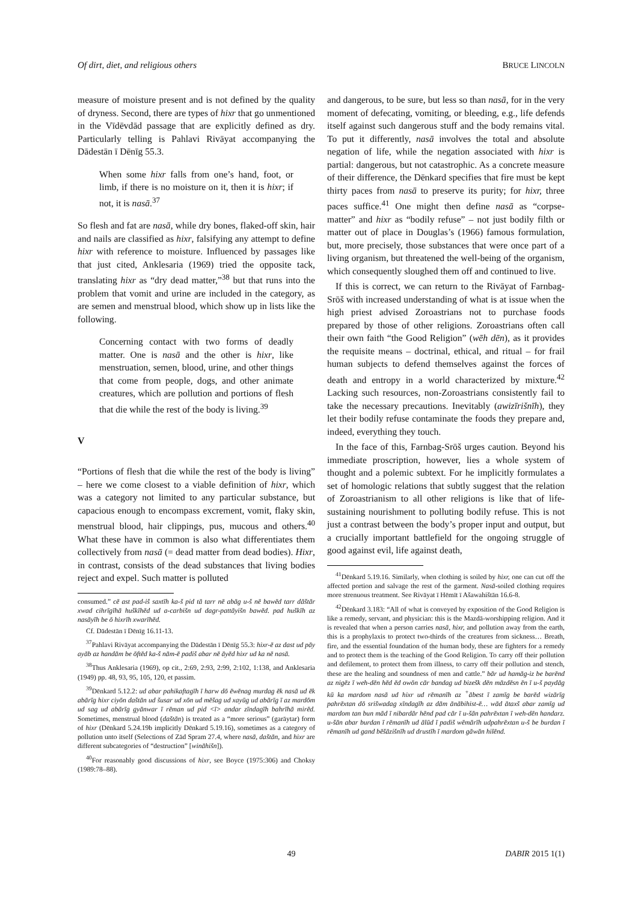Of dirt, diet, and religious others BRUCE LINCOLN
measure of moisture present and is not defined by the quality of dryness. Second, there are types of hixr that go unmentioned in the Vīdēvdād passage that are explicitly defined as dry. Particularly telling is Pahlavi Rivāyat accompanying the Dādestān ī Dēnīg 55.3.
When some hixr falls from one’s hand, foot, or limb, if there is no moisture on it, then it is hixr; if not, it is nasā.<sup>37</sup>
So flesh and fat are nasā, while dry bones, flaked-off skin, hair and nails are classified as hixr, falsifying any attempt to define hixr with reference to moisture. Influenced by passages like that just cited, Anklesaria (1969) tried the opposite tack, translating hixr as “dry dead matter,”<sup>38</sup> but that runs into the problem that vomit and urine are included in the category, as are semen and menstrual blood, which show up in lists like the following.
Concerning contact with two forms of deadly matter. One is nasā and the other is hixr, like menstruation, semen, blood, urine, and other things that come from people, dogs, and other animate creatures, which are pollution and portions of flesh that die while the rest of the body is living.<sup>39</sup>
V
“Portions of flesh that die while the rest of the body is living” – here we come closest to a viable definition of hixr, which was a category not limited to any particular substance, but capacious enough to encompass excrement, vomit, flaky skin, menstrual blood, hair clippings, pus, mucous and others.<sup>40</sup> What these have in common is also what differentiates them collectively from nasā (= dead matter from dead bodies). Hixr, in contrast, consists of the dead substances that living bodies reject and expel. Such matter is polluted
consumed.” cē ast pad-iš saxtīh ka-š pid tā tarr nē abāg u-š nē bawēd tarr dāštār xwad cihrīgīhā huškīhēd ud a-carbišn ud dagr-pattāyišn bawēd. pad huškīh az nasāyīh be ō hixrīh xwarīhēd.
Cf. Dādestān ī Dēnīg 16.11-13.
<sup>37</sup> Pahlavi Rivāyat accompanying the Dādestān ī Dēnīg 55.3: hixr-ē az dast ud pāy ayāb az handām be ōftēd ka-š nām-ē padiš abar nē āyēd hixr ud ka nē nasā.
<sup>38</sup> Thus Anklesaria (1969), op cit., 2:69, 2:93, 2:99, 2:102, 1:138, and Anklesaria (1949) pp. 48, 93, 95, 105, 120, et passim.
<sup>39</sup> Dēnkard 5.12.2: ud abar pahikaftagīh ī harw dō ēwēnag murdag ēk nasā ud ēk abārīg hixr ciyōn daštān ud šusar ud xōn ud mēšag ud xayūg ud abārīg ī az mardōm ud sag ud abārīg gyānwar ī rēman ud pid <ī> andar zīndagīh bahrīhā mirēd. Sometimes, menstrual blood (daštān) is treated as a “more serious” (garāytar) form of hixr (Dēnkard 5.24.19b implicitly Dēnkard 5.19.16), sometimes as a category of pollution unto itself (Selections of Zād Spram 27.4, where nasā, daštān, and hixr are different subcategories of “destruction” [wināhišn]).
<sup>40</sup> For reasonably good discussions of hixr, see Boyce (1975:306) and Choksy (1989:78–88).
and dangerous, to be sure, but less so than nasā, for in the very moment of defecating, vomiting, or bleeding, e.g., life defends itself against such dangerous stuff and the body remains vital. To put it differently, nasā involves the total and absolute negation of life, while the negation associated with hixr is partial: dangerous, but not catastrophic. As a concrete measure of their difference, the Dēnkard specifies that fire must be kept thirty paces from nasā to preserve its purity; for hixr, three paces suffice.<sup>41</sup> One might then define nasā as “corpse-matter” and hixr as “bodily refuse” – not just bodily filth or matter out of place in Douglas’s (1966) famous formulation, but, more precisely, those substances that were once part of a living organism, but threatened the well-being of the organism, which consequently sloughed them off and continued to live.
If this is correct, we can return to the Rivāyat of Farnbag-Srōš with increased understanding of what is at issue when the high priest advised Zoroastrians not to purchase foods prepared by those of other religions. Zoroastrians often call their own faith “the Good Religion” (wēh dēn), as it provides the requisite means – doctrinal, ethical, and ritual – for frail human subjects to defend themselves against the forces of death and entropy in a world characterized by mixture.<sup>42</sup> Lacking such resources, non-Zoroastrians consistently fail to take the necessary precautions. Inevitably (awizīrišnīh), they let their bodily refuse contaminate the foods they prepare and, indeed, everything they touch.
In the face of this, Farnbag-Srōš urges caution. Beyond his immediate proscription, however, lies a whole system of thought and a polemic subtext. For he implicitly formulates a set of homologic relations that subtly suggest that the relation of Zoroastrianism to all other religions is like that of life-sustaining nourishment to polluting bodily refuse. This is not just a contrast between the body’s proper input and output, but a crucially important battlefield for the ongoing struggle of good against evil, life against death,
<sup>41</sup> Dēnkard 5.19.16. Similarly, when clothing is soiled by hixr, one can cut off the affected portion and salvage the rest of the garment. Nasā-soiled clothing requires more strenuous treatment. See Rivāyat ī Hēmīt ī Ašawahištān 16.6-8.
<sup>42</sup> Dēnkard 3.183: “All of what is conveyed by exposition of the Good Religion is like a remedy, servant, and physician: this is the Mazdā-worshipping religion. And it is revealed that when a person carries nasā, hixr, and pollution away from the earth, this is a prophylaxis to protect two-thirds of the creatures from sickness… Breath, fire, and the essential foundation of the human body, these are fighters for a remedy and to protect them is the teaching of the Good Religion. To carry off their pollution and defilement, to protect them from illness, to carry off their pollution and stench, these are the healing and soundness of men and cattle.” bār ud hamāg-iz be barēnd az nigēz ī weh-dēn hēd ēd owōn cār bandag ud bizešk dēn māzdēsn ēn ī u-š paydāg kū ka mardom nasā ud hixr ud rēmanīh az <sup>+</sup>ābest ī zamīg be barēd wizārīg pahrēxtan dō srišwadag xīndagīh az dām ānābihist-ē… wād ātaxš abar zamīg ud mardom tan bun mād ī nibardār hēnd pad cār ī u-šān pahrēxtan ī weh-dēn handarz. u-šān abar burdan ī rēmanīh ud ālūd ī padiš wēmārīh udpahrēxtan u-š be burdan ī rēmanīh ud gand bēšāzišnīh ud drustīh ī mardom gāwān hilēnd.
49 DABIR 2015 1(1)